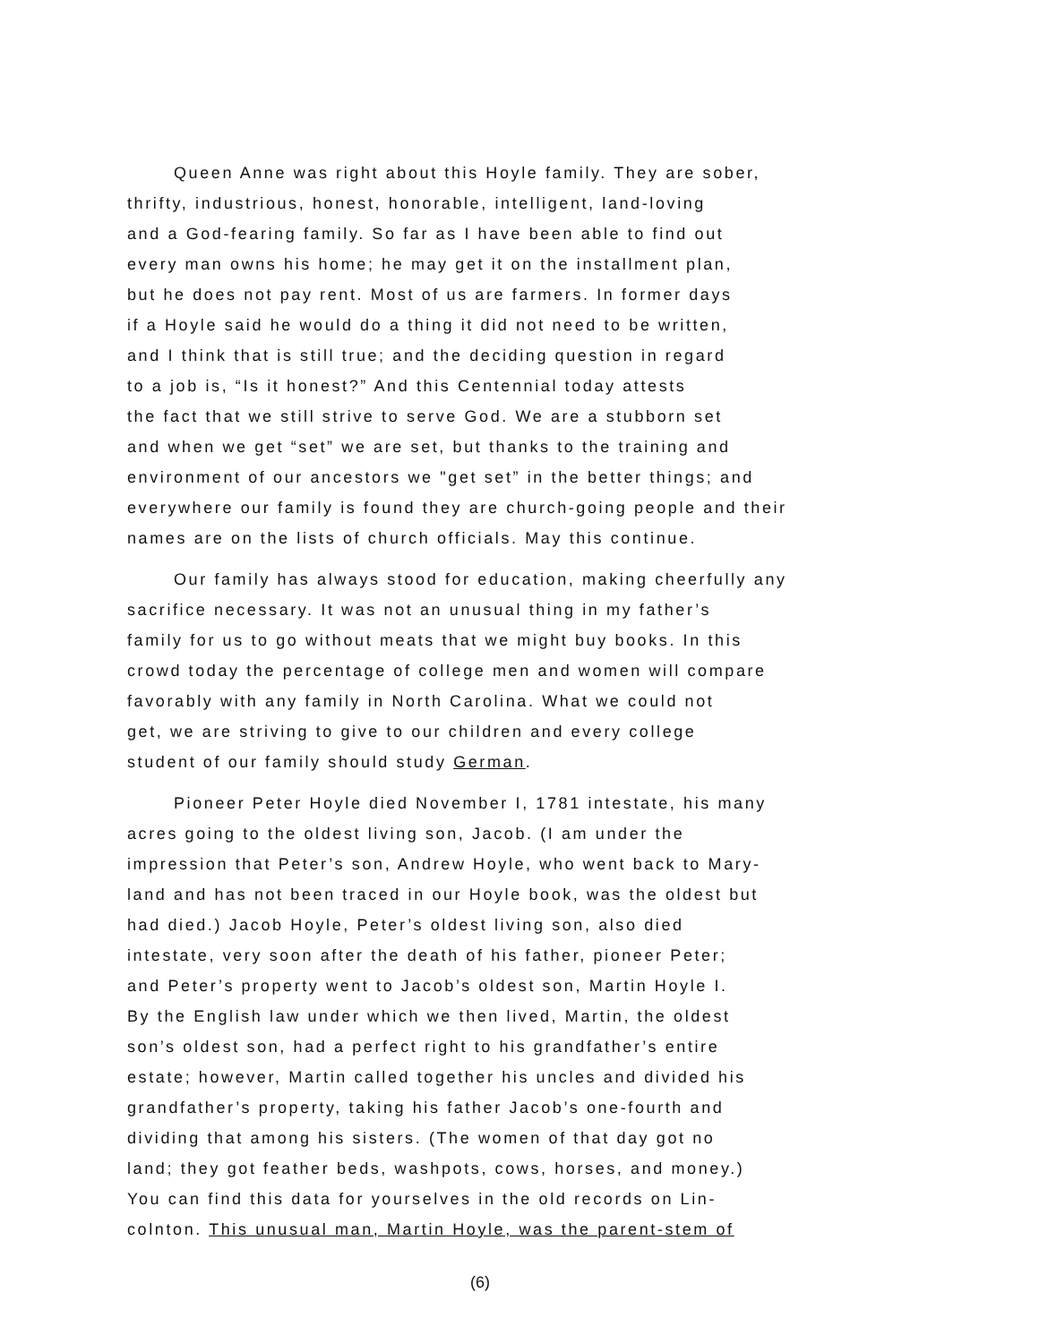Queen Anne was right about this Hoyle family. They are sober,
thrifty, industrious, honest, honorable, intelligent, land-loving
and a God-fearing family. So far as I have been able to find out
every man owns his home; he may get it on the installment plan,
but he does not pay rent. Most of us are farmers. In former days
if a Hoyle said he would do a thing it did not need to be written,
and I think that is still true; and the deciding question in regard
to a job is, “Is it honest?” And this Centennial today attests
the fact that we still strive to serve God. We are a stubborn set
and when we get “set” we are set, but thanks to the training and
environment of our ancestors we "get set” in the better things; and
everywhere our family is found they are church-going people and their
names are on the lists of church officials. May this continue.
Our family has always stood for education, making cheerfully any
sacrifice necessary. It was not an unusual thing in my father’s
family for us to go without meats that we might buy books. In this
crowd today the percentage of college men and women will compare
favorably with any family in North Carolina. What we could not
get, we are striving to give to our children and every college
student of our family should study German.
Pioneer Peter Hoyle died November I, 1781 intestate, his many
acres going to the oldest living son, Jacob. (I am under the
impression that Peter’s son, Andrew Hoyle, who went back to Mary-
land and has not been traced in our Hoyle book, was the oldest but
had died.) Jacob Hoyle, Peter’s oldest living son, also died
intestate, very soon after the death of his father, pioneer Peter;
and Peter’s property went to Jacob’s oldest son, Martin Hoyle I.
By the English law under which we then lived, Martin, the oldest
son’s oldest son, had a perfect right to his grandfather’s entire
estate; however, Martin called together his uncles and divided his
grandfather’s property, taking his father Jacob’s one-fourth and
dividing that among his sisters. (The women of that day got no
land; they got feather beds, washpots, cows, horses, and money.)
You can find this data for yourselves in the old records on Lin-
colnton. This unusual man, Martin Hoyle, was the parent-stem of
(6)